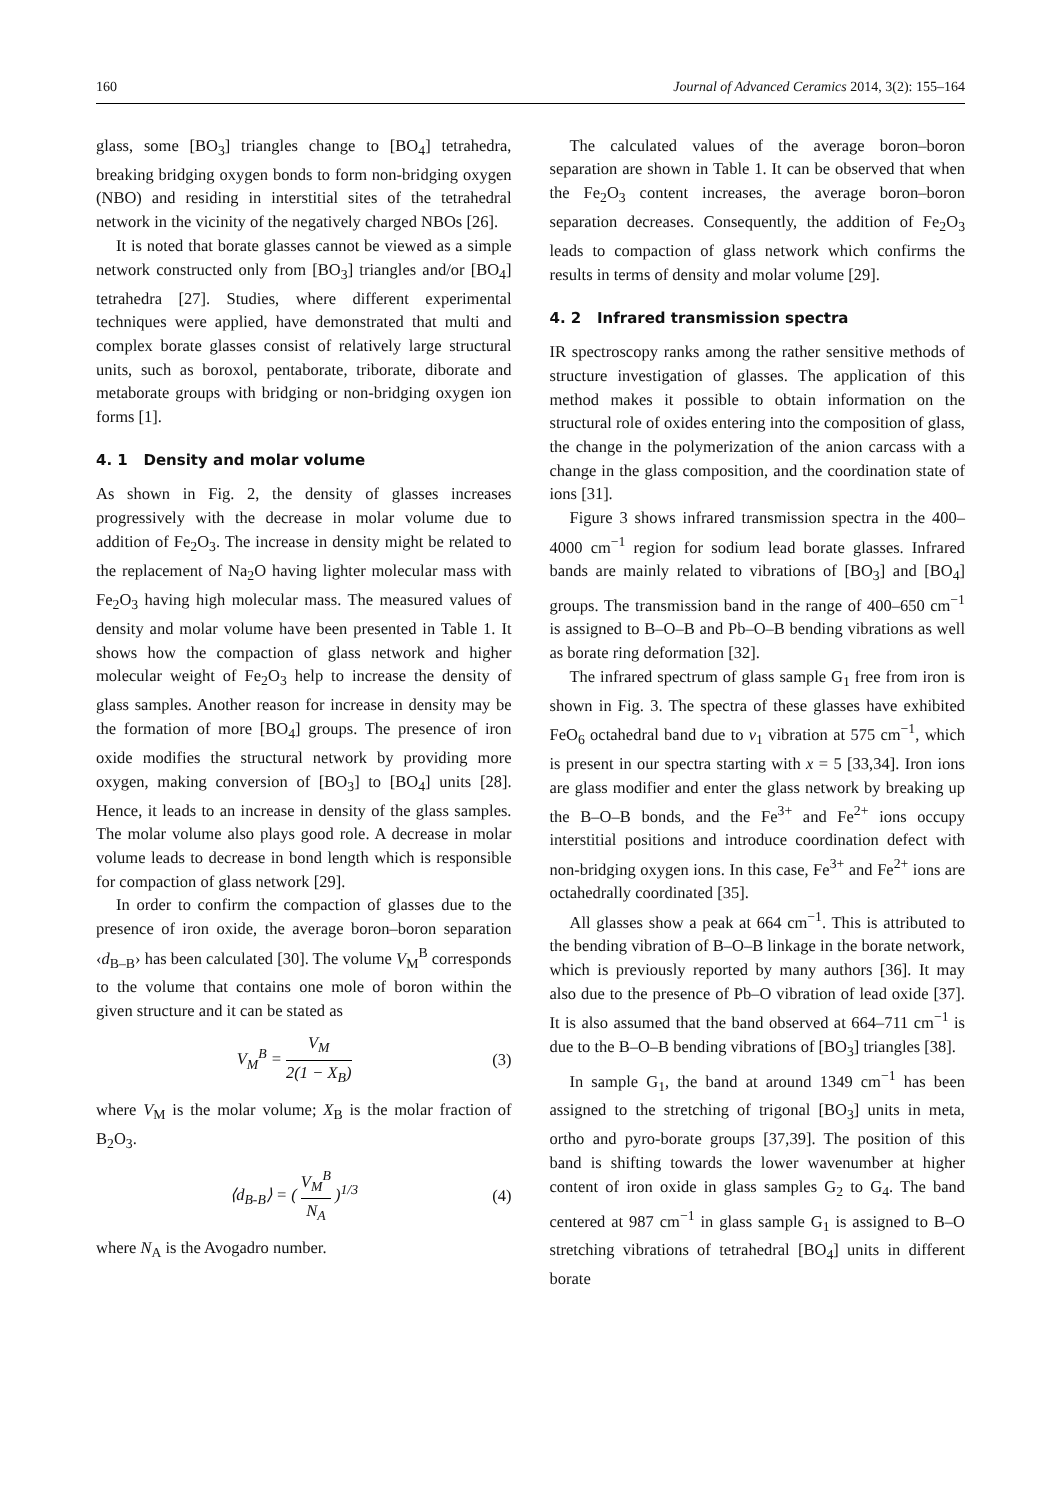160 Journal of Advanced Ceramics 2014, 3(2): 155–164
glass, some [BO<sub>3</sub>] triangles change to [BO<sub>4</sub>] tetrahedra, breaking bridging oxygen bonds to form non-bridging oxygen (NBO) and residing in interstitial sites of the tetrahedral network in the vicinity of the negatively charged NBOs [26].
It is noted that borate glasses cannot be viewed as a simple network constructed only from [BO<sub>3</sub>] triangles and/or [BO<sub>4</sub>] tetrahedra [27]. Studies, where different experimental techniques were applied, have demonstrated that multi and complex borate glasses consist of relatively large structural units, such as boroxol, pentaborate, triborate, diborate and metaborate groups with bridging or non-bridging oxygen ion forms [1].
4. 1 Density and molar volume
As shown in Fig. 2, the density of glasses increases progressively with the decrease in molar volume due to addition of Fe<sub>2</sub>O<sub>3</sub>. The increase in density might be related to the replacement of Na<sub>2</sub>O having lighter molecular mass with Fe<sub>2</sub>O<sub>3</sub> having high molecular mass. The measured values of density and molar volume have been presented in Table 1. It shows how the compaction of glass network and higher molecular weight of Fe<sub>2</sub>O<sub>3</sub> help to increase the density of glass samples. Another reason for increase in density may be the formation of more [BO<sub>4</sub>] groups. The presence of iron oxide modifies the structural network by providing more oxygen, making conversion of [BO<sub>3</sub>] to [BO<sub>4</sub>] units [28]. Hence, it leads to an increase in density of the glass samples. The molar volume also plays good role. A decrease in molar volume leads to decrease in bond length which is responsible for compaction of glass network [29].
In order to confirm the compaction of glasses due to the presence of iron oxide, the average boron–boron separation ‹d<sub>B–B</sub>› has been calculated [30]. The volume V<sub>M</sub><sup>B</sup> corresponds to the volume that contains one mole of boron within the given structure and it can be stated as
V<sub>M</sub><sup>B</sup> = V<sub>M</sub> 2(1 − X<sub>B</sub>) (3)
where V<sub>M</sub> is the molar volume; X<sub>B</sub> is the molar fraction of B<sub>2</sub>O<sub>3</sub>.
⟨d<sub>B-B</sub>⟩ = ( V<sub>M</sub><sup>B</sup> N<sub>A</sub> )<sup>1/3</sup> (4)
where N<sub>A</sub> is the Avogadro number.
The calculated values of the average boron–boron separation are shown in Table 1. It can be observed that when the Fe<sub>2</sub>O<sub>3</sub> content increases, the average boron–boron separation decreases. Consequently, the addition of Fe<sub>2</sub>O<sub>3</sub> leads to compaction of glass network which confirms the results in terms of density and molar volume [29].
4. 2 Infrared transmission spectra
IR spectroscopy ranks among the rather sensitive methods of structure investigation of glasses. The application of this method makes it possible to obtain information on the structural role of oxides entering into the composition of glass, the change in the polymerization of the anion carcass with a change in the glass composition, and the coordination state of ions [31].
Figure 3 shows infrared transmission spectra in the 400–4000 cm<sup>−1</sup> region for sodium lead borate glasses. Infrared bands are mainly related to vibrations of [BO<sub>3</sub>] and [BO<sub>4</sub>] groups. The transmission band in the range of 400–650 cm<sup>−1</sup> is assigned to B–O–B and Pb–O–B bending vibrations as well as borate ring deformation [32].
The infrared spectrum of glass sample G<sub>1</sub> free from iron is shown in Fig. 3. The spectra of these glasses have exhibited FeO<sub>6</sub> octahedral band due to ν<sub>1</sub> vibration at 575 cm<sup>−1</sup>, which is present in our spectra starting with x = 5 [33,34]. Iron ions are glass modifier and enter the glass network by breaking up the B–O–B bonds, and the Fe<sup>3+</sup> and Fe<sup>2+</sup> ions occupy interstitial positions and introduce coordination defect with non-bridging oxygen ions. In this case, Fe<sup>3+</sup> and Fe<sup>2+</sup> ions are octahedrally coordinated [35].
All glasses show a peak at 664 cm<sup>−1</sup>. This is attributed to the bending vibration of B–O–B linkage in the borate network, which is previously reported by many authors [36]. It may also due to the presence of Pb–O vibration of lead oxide [37]. It is also assumed that the band observed at 664–711 cm<sup>−1</sup> is due to the B–O–B bending vibrations of [BO<sub>3</sub>] triangles [38].
In sample G<sub>1</sub>, the band at around 1349 cm<sup>−1</sup> has been assigned to the stretching of trigonal [BO<sub>3</sub>] units in meta, ortho and pyro-borate groups [37,39]. The position of this band is shifting towards the lower wavenumber at higher content of iron oxide in glass samples G<sub>2</sub> to G<sub>4</sub>. The band centered at 987 cm<sup>−1</sup> in glass sample G<sub>1</sub> is assigned to B–O stretching vibrations of tetrahedral [BO<sub>4</sub>] units in different borate